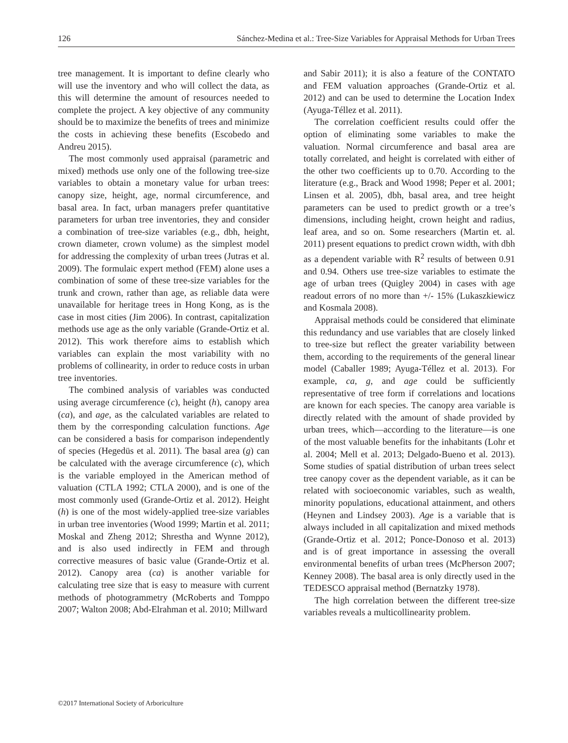126 Sánchez-Medina et al.: Tree-Size Variables for Appraisal Methods for Urban Trees
tree management. It is important to define clearly who will use the inventory and who will collect the data, as this will determine the amount of resources needed to complete the project. A key objective of any community should be to maximize the benefits of trees and minimize the costs in achieving these benefits (Escobedo and Andreu 2015).
The most commonly used appraisal (parametric and mixed) methods use only one of the following tree-size variables to obtain a monetary value for urban trees: canopy size, height, age, normal circumference, and basal area. In fact, urban managers prefer quantitative parameters for urban tree inventories, they and consider a combination of tree-size variables (e.g., dbh, height, crown diameter, crown volume) as the simplest model for addressing the complexity of urban trees (Jutras et al. 2009). The formulaic expert method (FEM) alone uses a combination of some of these tree-size variables for the trunk and crown, rather than age, as reliable data were unavailable for heritage trees in Hong Kong, as is the case in most cities (Jim 2006). In contrast, capitalization methods use age as the only variable (Grande-Ortiz et al. 2012). This work therefore aims to establish which variables can explain the most variability with no problems of collinearity, in order to reduce costs in urban tree inventories.
The combined analysis of variables was conducted using average circumference (c), height (h), canopy area (ca), and age, as the calculated variables are related to them by the corresponding calculation functions. Age can be considered a basis for comparison independently of species (Hegedüs et al. 2011). The basal area (g) can be calculated with the average circumference (c), which is the variable employed in the American method of valuation (CTLA 1992; CTLA 2000), and is one of the most commonly used (Grande-Ortiz et al. 2012). Height (h) is one of the most widely-applied tree-size variables in urban tree inventories (Wood 1999; Martin et al. 2011; Moskal and Zheng 2012; Shrestha and Wynne 2012), and is also used indirectly in FEM and through corrective measures of basic value (Grande-Ortiz et al. 2012). Canopy area (ca) is another variable for calculating tree size that is easy to measure with current methods of photogrammetry (McRoberts and Tomppo 2007; Walton 2008; Abd-Elrahman et al. 2010; Millward
and Sabir 2011); it is also a feature of the CONTATO and FEM valuation approaches (Grande-Ortiz et al. 2012) and can be used to determine the Location Index (Ayuga-Téllez et al. 2011).
The correlation coefficient results could offer the option of eliminating some variables to make the valuation. Normal circumference and basal area are totally correlated, and height is correlated with either of the other two coefficients up to 0.70. According to the literature (e.g., Brack and Wood 1998; Peper et al. 2001; Linsen et al. 2005), dbh, basal area, and tree height parameters can be used to predict growth or a tree’s dimensions, including height, crown height and radius, leaf area, and so on. Some researchers (Martin et. al. 2011) present equations to predict crown width, with dbh as a dependent variable with R<sup>2</sup> results of between 0.91 and 0.94. Others use tree-size variables to estimate the age of urban trees (Quigley 2004) in cases with age readout errors of no more than +/- 15% (Lukaszkiewicz and Kosmala 2008).
Appraisal methods could be considered that eliminate this redundancy and use variables that are closely linked to tree-size but reflect the greater variability between them, according to the requirements of the general linear model (Caballer 1989; Ayuga-Téllez et al. 2013). For example, ca, g, and age could be sufficiently representative of tree form if correlations and locations are known for each species. The canopy area variable is directly related with the amount of shade provided by urban trees, which—according to the literature—is one of the most valuable benefits for the inhabitants (Lohr et al. 2004; Mell et al. 2013; Delgado-Bueno et al. 2013). Some studies of spatial distribution of urban trees select tree canopy cover as the dependent variable, as it can be related with socioeconomic variables, such as wealth, minority populations, educational attainment, and others (Heynen and Lindsey 2003). Age is a variable that is always included in all capitalization and mixed methods (Grande-Ortiz et al. 2012; Ponce-Donoso et al. 2013) and is of great importance in assessing the overall environmental benefits of urban trees (McPherson 2007; Kenney 2008). The basal area is only directly used in the TEDESCO appraisal method (Bernatzky 1978).
The high correlation between the different tree-size variables reveals a multicollinearity problem.
©2017 International Society of Arboriculture